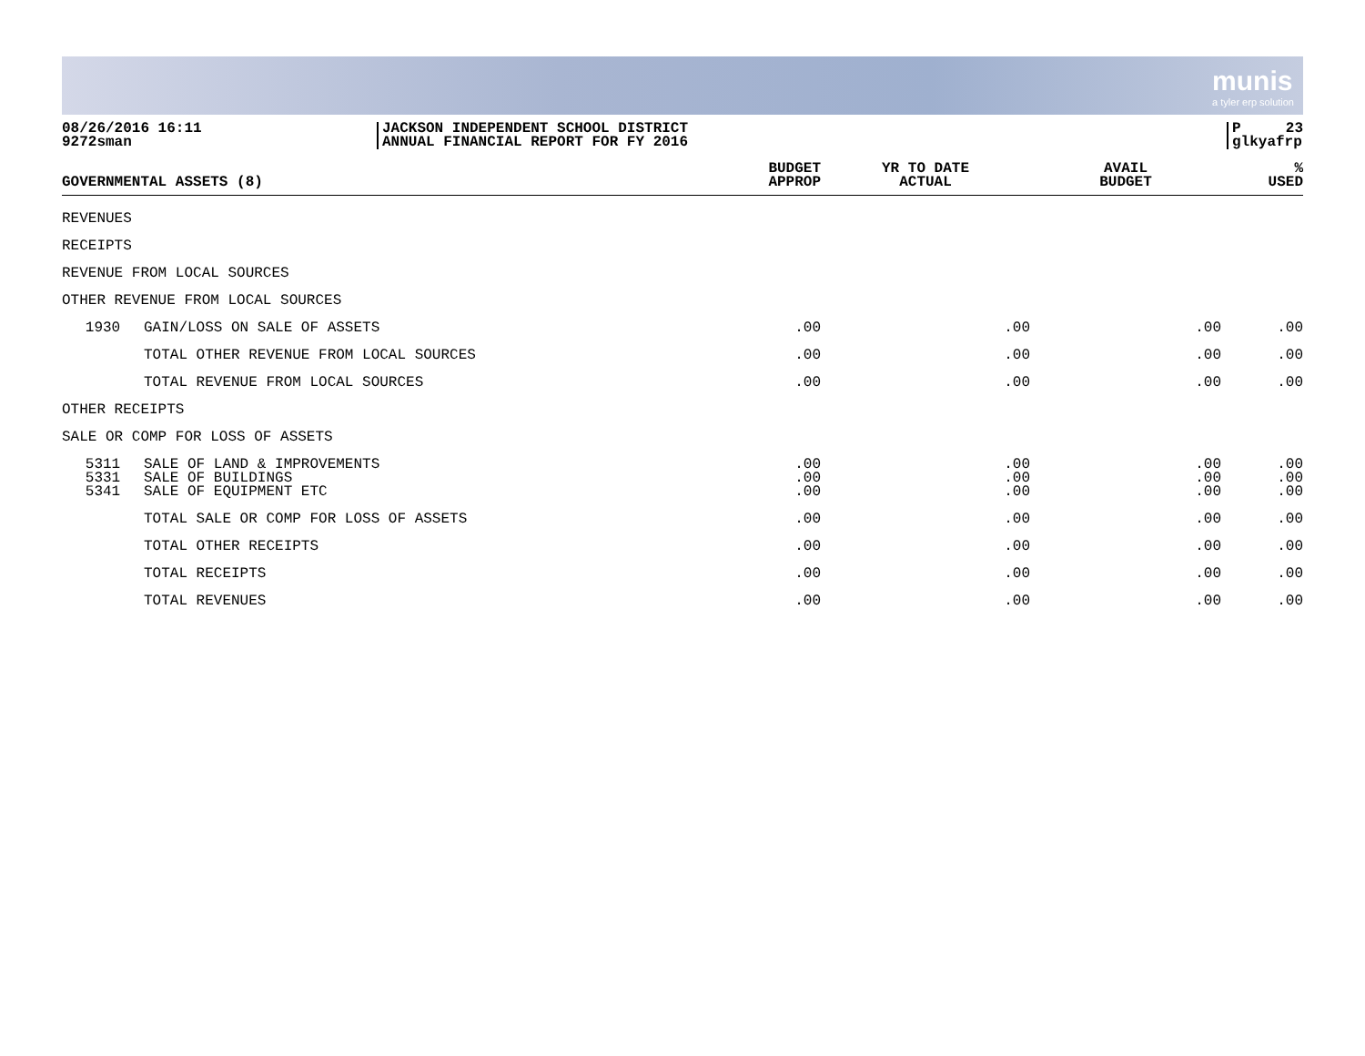munis
a tyler erp solution
08/26/2016 16:11
9272sman
JACKSON INDEPENDENT SCHOOL DISTRICT
ANNUAL FINANCIAL REPORT FOR FY 2016
P 23
glkyafrp
| GOVERNMENTAL ASSETS (8) | | BUDGET APPROP | YR TO DATE ACTUAL | AVAIL BUDGET | % USED |
| --- | --- | --- | --- | --- | --- |
| REVENUES | | | | | |
| RECEIPTS | | | | | |
| REVENUE FROM LOCAL SOURCES | | | | | |
| OTHER REVENUE FROM LOCAL SOURCES | | | | | |
| 1930 | GAIN/LOSS ON SALE OF ASSETS | .00 | .00 | .00 | .00 |
| | TOTAL OTHER REVENUE FROM LOCAL SOURCES | .00 | .00 | .00 | .00 |
| | TOTAL REVENUE FROM LOCAL SOURCES | .00 | .00 | .00 | .00 |
| OTHER RECEIPTS | | | | | |
| SALE OR COMP FOR LOSS OF ASSETS | | | | | |
| 5311 5331 5341 | SALE OF LAND & IMPROVEMENTS SALE OF BUILDINGS SALE OF EQUIPMENT ETC | .00 .00 .00 | .00 .00 .00 | .00 .00 .00 | .00 .00 .00 |
| | TOTAL SALE OR COMP FOR LOSS OF ASSETS | .00 | .00 | .00 | .00 |
| | TOTAL OTHER RECEIPTS | .00 | .00 | .00 | .00 |
| | TOTAL RECEIPTS | .00 | .00 | .00 | .00 |
| | TOTAL REVENUES | .00 | .00 | .00 | .00 |